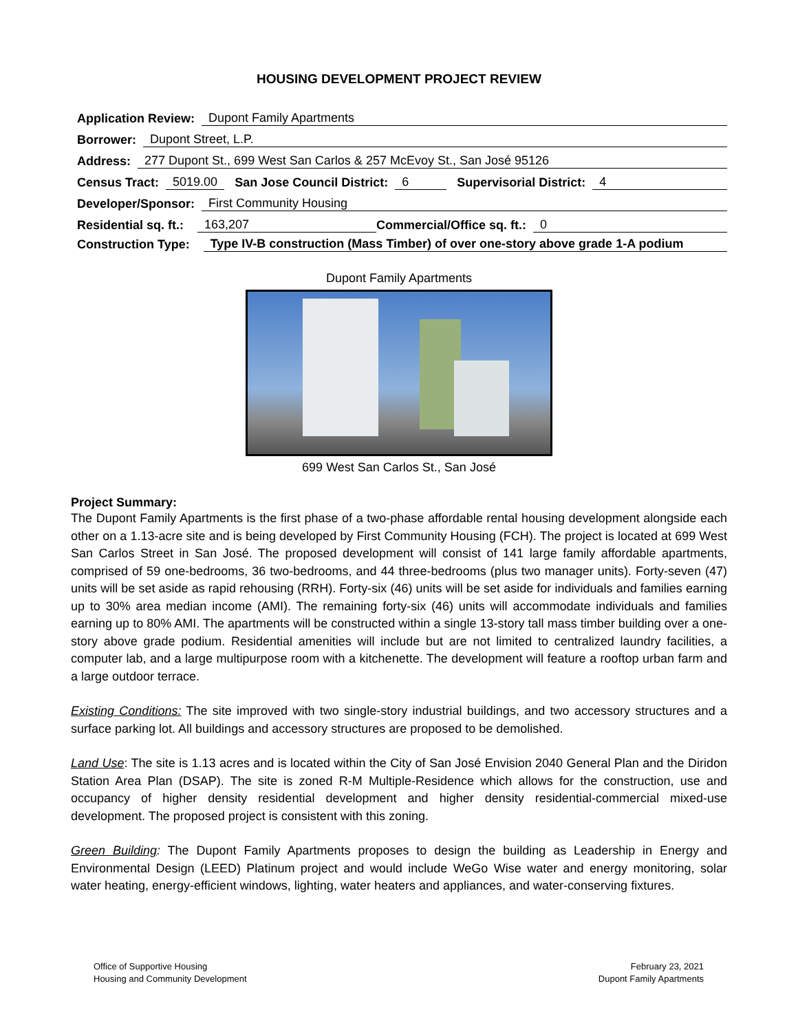HOUSING DEVELOPMENT PROJECT REVIEW
Application Review: Dupont Family Apartments
Borrower: Dupont Street, L.P.
Address: 277 Dupont St., 699 West San Carlos & 257 McEvoy St., San José 95126
Census Tract: 5019.00 San Jose Council District: 6 Supervisorial District: 4
Developer/Sponsor: First Community Housing
Residential sq. ft.: 163,207 Commercial/Office sq. ft.: 0
Construction Type: Type IV-B construction (Mass Timber) of over one-story above grade 1-A podium
Dupont Family Apartments
699 West San Carlos St., San José
Project Summary:
The Dupont Family Apartments is the first phase of a two-phase affordable rental housing development alongside each other on a 1.13-acre site and is being developed by First Community Housing (FCH). The project is located at 699 West San Carlos Street in San José. The proposed development will consist of 141 large family affordable apartments, comprised of 59 one-bedrooms, 36 two-bedrooms, and 44 three-bedrooms (plus two manager units). Forty-seven (47) units will be set aside as rapid rehousing (RRH). Forty-six (46) units will be set aside for individuals and families earning up to 30% area median income (AMI). The remaining forty-six (46) units will accommodate individuals and families earning up to 80% AMI. The apartments will be constructed within a single 13-story tall mass timber building over a one-story above grade podium. Residential amenities will include but are not limited to centralized laundry facilities, a computer lab, and a large multipurpose room with a kitchenette. The development will feature a rooftop urban farm and a large outdoor terrace.
Existing Conditions: The site improved with two single-story industrial buildings, and two accessory structures and a surface parking lot. All buildings and accessory structures are proposed to be demolished.
Land Use: The site is 1.13 acres and is located within the City of San José Envision 2040 General Plan and the Diridon Station Area Plan (DSAP). The site is zoned R-M Multiple-Residence which allows for the construction, use and occupancy of higher density residential development and higher density residential-commercial mixed-use development. The proposed project is consistent with this zoning.
Green Building: The Dupont Family Apartments proposes to design the building as Leadership in Energy and Environmental Design (LEED) Platinum project and would include WeGo Wise water and energy monitoring, solar water heating, energy-efficient windows, lighting, water heaters and appliances, and water-conserving fixtures.
Office of Supportive Housing
Housing and Community Development
February 23, 2021
Dupont Family Apartments